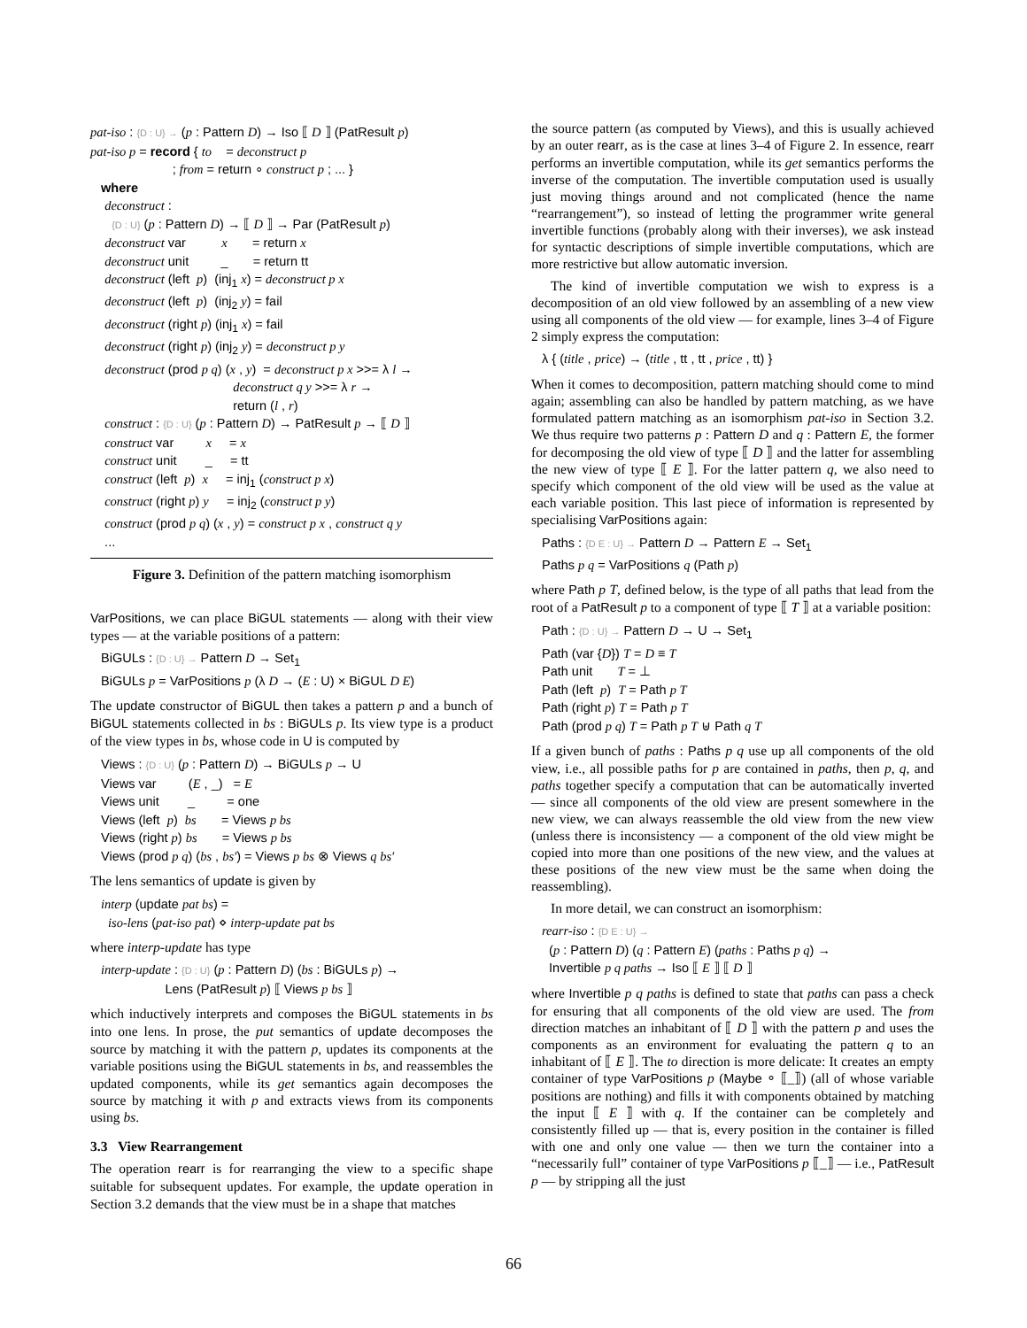pat-iso : {D : U} → (p : Pattern D) → Iso ⟦ D ⟧ (PatResult p)
pat-iso p = record { to    = deconstruct p
                       ; from = return ∘ construct p ; ... }
   where
    deconstruct :
      {D : U} (p : Pattern D) → ⟦ D ⟧ → Par (PatResult p)
    deconstruct var          x       = return x
    deconstruct unit         _       = return tt
    deconstruct (left  p)  (inj1 x) = deconstruct p x
    deconstruct (left  p)  (inj2 y) = fail
    deconstruct (right p) (inj1 x) = fail
    deconstruct (right p) (inj2 y) = deconstruct p y
    deconstruct (prod p q) (x , y)  = deconstruct p x >>= λ l →
                                        deconstruct q y >>= λ r →
                                        return (l , r)
    construct : {D : U} (p : Pattern D) → PatResult p → ⟦ D ⟧
    construct var         x     = x
    construct unit        _     = tt
    construct (left  p)  x     = inj1 (construct p x)
    construct (right p) y     = inj2 (construct p y)
    construct (prod p q) (x , y) = construct p x , construct q y
    ...
Figure 3. Definition of the pattern matching isomorphism
VarPositions, we can place BiGUL statements — along with their view types — at the variable positions of a pattern:
BiGULs : {D : U} → Pattern D → Set1
BiGULs p = VarPositions p (λ D → (E : U) × BiGUL D E)
The update constructor of BiGUL then takes a pattern p and a bunch of BiGUL statements collected in bs : BiGULs p. Its view type is a product of the view types in bs, whose code in U is computed by
Views : {D : U} (p : Pattern D) → BiGULs p → U
Views var         (E , _)   = E
Views unit        _         = one
Views (left  p)  bs       = Views p bs
Views (right p) bs       = Views p bs
Views (prod p q) (bs , bs′) = Views p bs ⊗ Views q bs′
The lens semantics of update is given by
interp (update pat bs) =
  iso-lens (pat-iso pat) ⋄ interp-update pat bs
where interp-update has type
interp-update : {D : U} (p : Pattern D) (bs : BiGULs p) →
                  Lens (PatResult p) ⟦ Views p bs ⟧
which inductively interprets and composes the BiGUL statements in bs into one lens. In prose, the put semantics of update decomposes the source by matching it with the pattern p, updates its components at the variable positions using the BiGUL statements in bs, and reassembles the updated components, while its get semantics again decomposes the source by matching it with p and extracts views from its components using bs.
3.3 View Rearrangement
The operation rearr is for rearranging the view to a specific shape suitable for subsequent updates. For example, the update operation in Section 3.2 demands that the view must be in a shape that matches
the source pattern (as computed by Views), and this is usually achieved by an outer rearr, as is the case at lines 3–4 of Figure 2. In essence, rearr performs an invertible computation, while its get semantics performs the inverse of the computation. The invertible computation used is usually just moving things around and not complicated (hence the name “rearrangement”), so instead of letting the programmer write general invertible functions (probably along with their inverses), we ask instead for syntactic descriptions of simple invertible computations, which are more restrictive but allow automatic inversion.
The kind of invertible computation we wish to express is a decomposition of an old view followed by an assembling of a new view using all components of the old view — for example, lines 3–4 of Figure 2 simply express the computation:
λ { (title , price) → (title , tt , tt , price , tt) }
When it comes to decomposition, pattern matching should come to mind again; assembling can also be handled by pattern matching, as we have formulated pattern matching as an isomorphism pat-iso in Section 3.2. We thus require two patterns p : Pattern D and q : Pattern E, the former for decomposing the old view of type ⟦ D ⟧ and the latter for assembling the new view of type ⟦ E ⟧. For the latter pattern q, we also need to specify which component of the old view will be used as the value at each variable position. This last piece of information is represented by specialising VarPositions again:
Paths : {D E : U} → Pattern D → Pattern E → Set1
Paths p q = VarPositions q (Path p)
where Path p T, defined below, is the type of all paths that lead from the root of a PatResult p to a component of type ⟦ T ⟧ at a variable position:
Path : {D : U} → Pattern D → U → Set1
Path (var {D}) T = D ≡ T
Path unit       T = ⊥
Path (left  p)  T = Path p T
Path (right p) T = Path p T
Path (prod p q) T = Path p T ⊎ Path q T
If a given bunch of paths : Paths p q use up all components of the old view, i.e., all possible paths for p are contained in paths, then p, q, and paths together specify a computation that can be automatically inverted — since all components of the old view are present somewhere in the new view, we can always reassemble the old view from the new view (unless there is inconsistency — a component of the old view might be copied into more than one positions of the new view, and the values at these positions of the new view must be the same when doing the reassembling).
In more detail, we can construct an isomorphism:
rearr-iso : {D E : U} →
  (p : Pattern D) (q : Pattern E) (paths : Paths p q) →
  Invertible p q paths → Iso ⟦ E ⟧ ⟦ D ⟧
where Invertible p q paths is defined to state that paths can pass a check for ensuring that all components of the old view are used. The from direction matches an inhabitant of ⟦ D ⟧ with the pattern p and uses the components as an environment for evaluating the pattern q to an inhabitant of ⟦ E ⟧. The to direction is more delicate: It creates an empty container of type VarPositions p (Maybe ∘ ⟦_⟧) (all of whose variable positions are nothing) and fills it with components obtained by matching the input ⟦ E ⟧ with q. If the container can be completely and consistently filled up — that is, every position in the container is filled with one and only one value — then we turn the container into a “necessarily full” container of type VarPositions p ⟦_⟧ — i.e., PatResult p — by stripping all the just
66